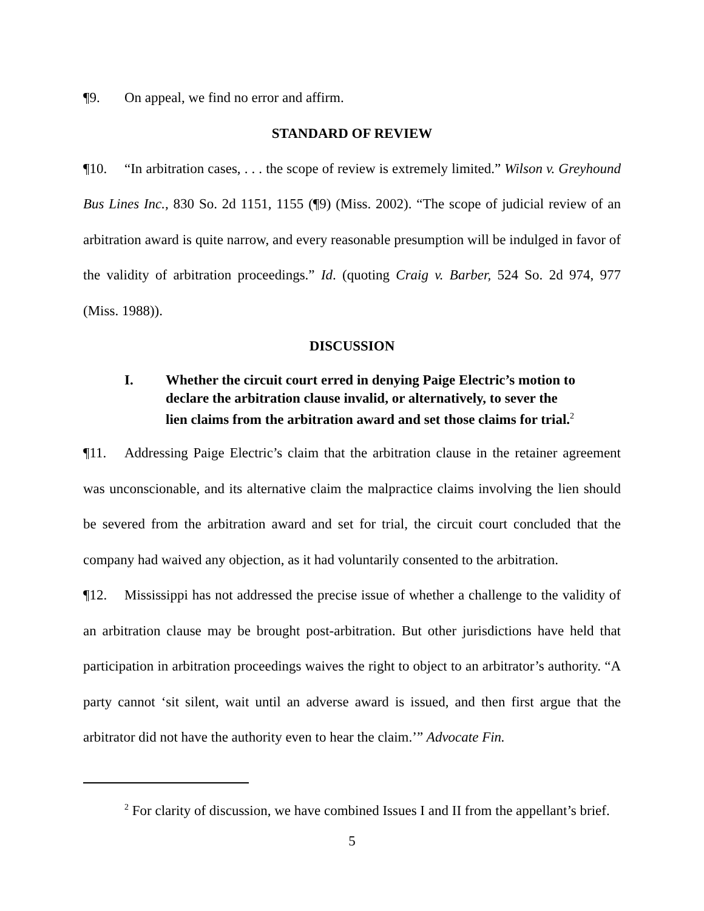¶9. On appeal, we find no error and affirm.
STANDARD OF REVIEW
¶10. “In arbitration cases, . . . the scope of review is extremely limited.” Wilson v. Greyhound Bus Lines Inc., 830 So. 2d 1151, 1155 (¶9) (Miss. 2002). “The scope of judicial review of an arbitration award is quite narrow, and every reasonable presumption will be indulged in favor of the validity of arbitration proceedings.” Id. (quoting Craig v. Barber, 524 So. 2d 974, 977 (Miss. 1988)).
DISCUSSION
I. Whether the circuit court erred in denying Paige Electric’s motion to declare the arbitration clause invalid, or alternatively, to sever the lien claims from the arbitration award and set those claims for trial.<sup>2</sup>
¶11. Addressing Paige Electric’s claim that the arbitration clause in the retainer agreement was unconscionable, and its alternative claim the malpractice claims involving the lien should be severed from the arbitration award and set for trial, the circuit court concluded that the company had waived any objection, as it had voluntarily consented to the arbitration.
¶12. Mississippi has not addressed the precise issue of whether a challenge to the validity of an arbitration clause may be brought post-arbitration. But other jurisdictions have held that participation in arbitration proceedings waives the right to object to an arbitrator’s authority. “A party cannot ‘sit silent, wait until an adverse award is issued, and then first argue that the arbitrator did not have the authority even to hear the claim.’” Advocate Fin.
<sup>2</sup> For clarity of discussion, we have combined Issues I and II from the appellant’s brief.
5